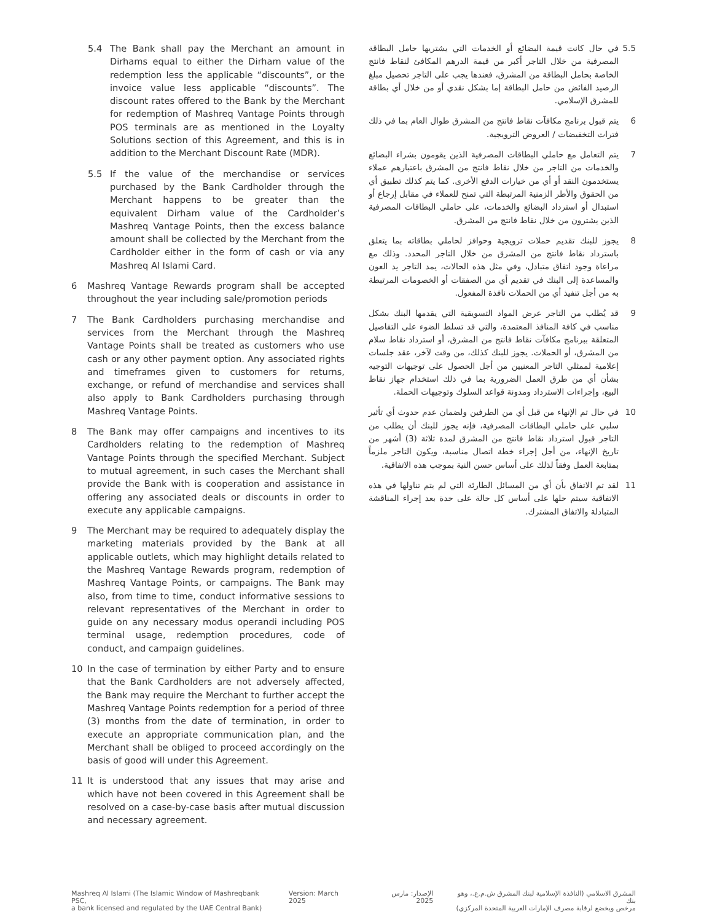5.4 The Bank shall pay the Merchant an amount in Dirhams equal to either the Dirham value of the redemption less the applicable “discounts”, or the invoice value less applicable “discounts”. The discount rates offered to the Bank by the Merchant for redemption of Mashreq Vantage Points through POS terminals are as mentioned in the Loyalty Solutions section of this Agreement, and this is in addition to the Merchant Discount Rate (MDR).
5.5 If the value of the merchandise or services purchased by the Bank Cardholder through the Merchant happens to be greater than the equivalent Dirham value of the Cardholder’s Mashreq Vantage Points, then the excess balance amount shall be collected by the Merchant from the Cardholder either in the form of cash or via any Mashreq Al Islami Card.
6 Mashreq Vantage Rewards program shall be accepted throughout the year including sale/promotion periods
7 The Bank Cardholders purchasing merchandise and services from the Merchant through the Mashreq Vantage Points shall be treated as customers who use cash or any other payment option. Any associated rights and timeframes given to customers for returns, exchange, or refund of merchandise and services shall also apply to Bank Cardholders purchasing through Mashreq Vantage Points.
8 The Bank may offer campaigns and incentives to its Cardholders relating to the redemption of Mashreq Vantage Points through the specified Merchant. Subject to mutual agreement, in such cases the Merchant shall provide the Bank with is cooperation and assistance in offering any associated deals or discounts in order to execute any applicable campaigns.
9 The Merchant may be required to adequately display the marketing materials provided by the Bank at all applicable outlets, which may highlight details related to the Mashreq Vantage Rewards program, redemption of Mashreq Vantage Points, or campaigns. The Bank may also, from time to time, conduct informative sessions to relevant representatives of the Merchant in order to guide on any necessary modus operandi including POS terminal usage, redemption procedures, code of conduct, and campaign guidelines.
10 In the case of termination by either Party and to ensure that the Bank Cardholders are not adversely affected, the Bank may require the Merchant to further accept the Mashreq Vantage Points redemption for a period of three (3) months from the date of termination, in order to execute an appropriate communication plan, and the Merchant shall be obliged to proceed accordingly on the basis of good will under this Agreement.
11 It is understood that any issues that may arise and which have not been covered in this Agreement shall be resolved on a case-by-case basis after mutual discussion and necessary agreement.
5.5 في حال كانت قيمة البضائع أو الخدمات التي يشتريها حامل البطاقة المصرفية من خلال التاجر أكبر من قيمة الدرهم المكافئ لنقاط فانتج الخاصة بحامل البطاقة من المشرق، فعندها يجب على التاجر تحصيل مبلغ الرصيد الفائض من حامل البطاقة إما بشكل نقدي أو من خلال أي بطاقة للمشرق الإسلامي.
6 يتم قبول برنامج مكافآت نقاط فانتج من المشرق طوال العام بما في ذلك فترات التخفيضات / العروض الترويجية.
7 يتم التعامل مع حاملي البطاقات المصرفية الذين يقومون بشراء البضائع والخدمات من التاجر من خلال نقاط فانتج من المشرق باعتبارهم عملاء يستخدمون النقد أو أي من خيارات الدفع الأخرى. كما يتم كذلك تطبيق أي من الحقوق والأطر الزمنية المرتبطة التي تمنح للعملاء في مقابل إرجاع أو استبدال أو استرداد البضائع والخدمات، على حاملي البطاقات المصرفية الذين يشترون من خلال نقاط فانتج من المشرق.
8 يجوز للبنك تقديم حملات ترويجية وحوافز لحاملي بطاقاته بما يتعلق باسترداد نقاط فانتج من المشرق من خلال التاجر المحدد. وذلك مع مراعاة وجود اتفاق متبادل، وفي مثل هذه الحالات، يمد التاجر يد العون والمساعدة إلى البنك في تقديم أي من الصفقات أو الخصومات المرتبطة به من أجل تنفيذ أي من الحملات نافذة المفعول.
9 قد يُطلب من التاجر عرض المواد التسويقية التي يقدمها البنك بشكل مناسب في كافة المنافذ المعتمدة، والتي قد تسلط الضوء على التفاصيل المتعلقة ببرنامج مكافآت نقاط فانتج من المشرق، أو استرداد نقاط سلام من المشرق، أو الحملات. يجوز للبنك كذلك، من وقت لآخر، عقد جلسات إعلامية لممثلي التاجر المعنيين من أجل الحصول على توجيهات التوجيه بشأن أي من طرق العمل الضرورية بما في ذلك استخدام جهاز نقاط البيع، وإجراءات الاسترداد ومدونة قواعد السلوك وتوجيهات الحملة.
10 في حال تم الإنهاء من قبل أي من الطرفين ولضمان عدم حدوث أي تأثير سلبي على حاملي البطاقات المصرفية، فإنه يجوز للبنك أن يطلب من التاجر قبول استرداد نقاط فانتج من المشرق لمدة ثلاثة (3) أشهر من تاريخ الإنهاء، من أجل إجراء خطة اتصال مناسبة، ويكون التاجر ملزماً بمتابعة العمل وفقاً لذلك على أساس حسن النية بموجب هذه الاتفاقية.
11 لقد تم الاتفاق بأن أي من المسائل الطارئة التي لم يتم تناولها في هذه الاتفاقية سيتم حلها على أساس كل حالة على حدة بعد إجراء المناقشة المتبادلة والاتفاق المشترك.
Mashreq Al Islami (The Islamic Window of Mashreqbank PSC,
a bank licensed and regulated by the UAE Central Bank)
Version: March 2025 الإصدار: مارس 2025 المشرق الاسلامي (النافذة الإسلامية لبنك المشرق ش.م.ع.، وهو بنك
مرخص ويخضع لرقابة مصرف الإمارات العربية المتحدة المركزي)